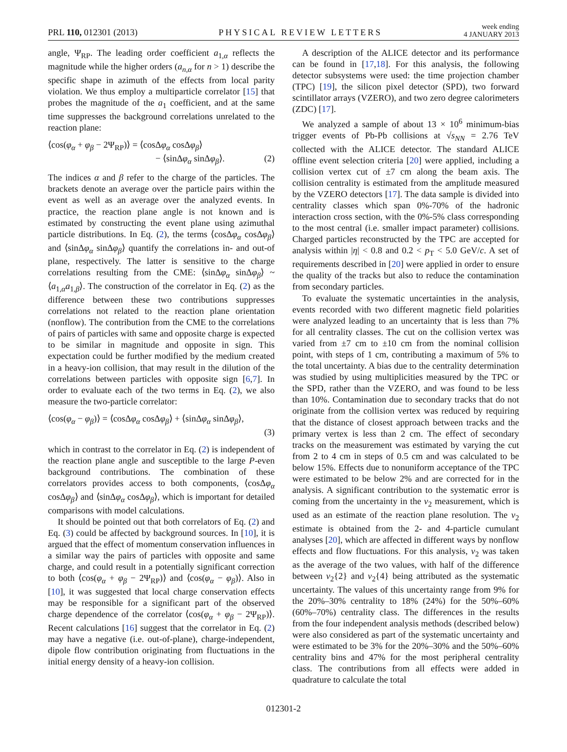PRL 110, 012301 (2013) PHYSICAL REVIEW LETTERS week ending
4 JANUARY 2013
angle, Ψ<sub>RP</sub>. The leading order coefficient a<sub>1,α</sub> reflects the magnitude while the higher orders (a<sub>n,α</sub> for n > 1) describe the specific shape in azimuth of the effects from local parity violation. We thus employ a multiparticle correlator [15] that probes the magnitude of the a<sub>1</sub> coefficient, and at the same time suppresses the background correlations unrelated to the reaction plane:
⟨cos(φ<sub>α</sub> + φ<sub>β</sub> − 2Ψ<sub>RP</sub>)⟩ = ⟨cosΔφ<sub>α</sub> cosΔφ<sub>β</sub>⟩
− ⟨sinΔφ<sub>α</sub> sinΔφ<sub>β</sub>⟩. (2)
The indices α and β refer to the charge of the particles. The brackets denote an average over the particle pairs within the event as well as an average over the analyzed events. In practice, the reaction plane angle is not known and is estimated by constructing the event plane using azimuthal particle distributions. In Eq. (2), the terms ⟨cosΔφ<sub>α</sub> cosΔφ<sub>β</sub>⟩ and ⟨sinΔφ<sub>α</sub> sinΔφ<sub>β</sub>⟩ quantify the correlations in- and out-of plane, respectively. The latter is sensitive to the charge correlations resulting from the CME: ⟨sinΔφ<sub>α</sub> sinΔφ<sub>β</sub>⟩ ~ ⟨a<sub>1,α</sub>a<sub>1,β</sub>⟩. The construction of the correlator in Eq. (2) as the difference between these two contributions suppresses correlations not related to the reaction plane orientation (nonflow). The contribution from the CME to the correlations of pairs of particles with same and opposite charge is expected to be similar in magnitude and opposite in sign. This expectation could be further modified by the medium created in a heavy-ion collision, that may result in the dilution of the correlations between particles with opposite sign [6,7]. In order to evaluate each of the two terms in Eq. (2), we also measure the two-particle correlator:
⟨cos(φ<sub>α</sub> − φ<sub>β</sub>)⟩ = ⟨cosΔφ<sub>α</sub> cosΔφ<sub>β</sub>⟩ + ⟨sinΔφ<sub>α</sub> sinΔφ<sub>β</sub>⟩,
(3)
which in contrast to the correlator in Eq. (2) is independent of the reaction plane angle and susceptible to the large P-even background contributions. The combination of these correlators provides access to both components, ⟨cosΔφ<sub>α</sub> cosΔφ<sub>β</sub>⟩ and ⟨sinΔφ<sub>α</sub> cosΔφ<sub>β</sub>⟩, which is important for detailed comparisons with model calculations.
It should be pointed out that both correlators of Eq. (2) and Eq. (3) could be affected by background sources. In [10], it is argued that the effect of momentum conservation influences in a similar way the pairs of particles with opposite and same charge, and could result in a potentially significant correction to both ⟨cos(φ<sub>α</sub> + φ<sub>β</sub> − 2Ψ<sub>RP</sub>)⟩ and ⟨cos(φ<sub>α</sub> − φ<sub>β</sub>)⟩. Also in [10], it was suggested that local charge conservation effects may be responsible for a significant part of the observed charge dependence of the correlator ⟨cos(φ<sub>α</sub> + φ<sub>β</sub> − 2Ψ<sub>RP</sub>)⟩. Recent calculations [16] suggest that the correlator in Eq. (2) may have a negative (i.e. out-of-plane), charge-independent, dipole flow contribution originating from fluctuations in the initial energy density of a heavy-ion collision.
A description of the ALICE detector and its performance can be found in [17,18]. For this analysis, the following detector subsystems were used: the time projection chamber (TPC) [19], the silicon pixel detector (SPD), two forward scintillator arrays (VZERO), and two zero degree calorimeters (ZDC) [17].
We analyzed a sample of about 13 × 10<sup>6</sup> minimum-bias trigger events of Pb-Pb collisions at √s<sub>NN</sub> = 2.76 TeV collected with the ALICE detector. The standard ALICE offline event selection criteria [20] were applied, including a collision vertex cut of ±7 cm along the beam axis. The collision centrality is estimated from the amplitude measured by the VZERO detectors [17]. The data sample is divided into centrality classes which span 0%-70% of the hadronic interaction cross section, with the 0%-5% class corresponding to the most central (i.e. smaller impact parameter) collisions. Charged particles reconstructed by the TPC are accepted for analysis within |η| < 0.8 and 0.2 < p<sub>T</sub> < 5.0 GeV/c. A set of requirements described in [20] were applied in order to ensure the quality of the tracks but also to reduce the contamination from secondary particles.
To evaluate the systematic uncertainties in the analysis, events recorded with two different magnetic field polarities were analyzed leading to an uncertainty that is less than 7% for all centrality classes. The cut on the collision vertex was varied from ±7 cm to ±10 cm from the nominal collision point, with steps of 1 cm, contributing a maximum of 5% to the total uncertainty. A bias due to the centrality determination was studied by using multiplicities measured by the TPC or the SPD, rather than the VZERO, and was found to be less than 10%. Contamination due to secondary tracks that do not originate from the collision vertex was reduced by requiring that the distance of closest approach between tracks and the primary vertex is less than 2 cm. The effect of secondary tracks on the measurement was estimated by varying the cut from 2 to 4 cm in steps of 0.5 cm and was calculated to be below 15%. Effects due to nonuniform acceptance of the TPC were estimated to be below 2% and are corrected for in the analysis. A significant contribution to the systematic error is coming from the uncertainty in the v<sub>2</sub> measurement, which is used as an estimate of the reaction plane resolution. The v<sub>2</sub> estimate is obtained from the 2- and 4-particle cumulant analyses [20], which are affected in different ways by nonflow effects and flow fluctuations. For this analysis, v<sub>2</sub> was taken as the average of the two values, with half of the difference between v<sub>2</sub>{2} and v<sub>2</sub>{4} being attributed as the systematic uncertainty. The values of this uncertainty range from 9% for the 20%–30% centrality to 18% (24%) for the 50%–60% (60%–70%) centrality class. The differences in the results from the four independent analysis methods (described below) were also considered as part of the systematic uncertainty and were estimated to be 3% for the 20%–30% and the 50%–60% centrality bins and 47% for the most peripheral centrality class. The contributions from all effects were added in quadrature to calculate the total
012301-2